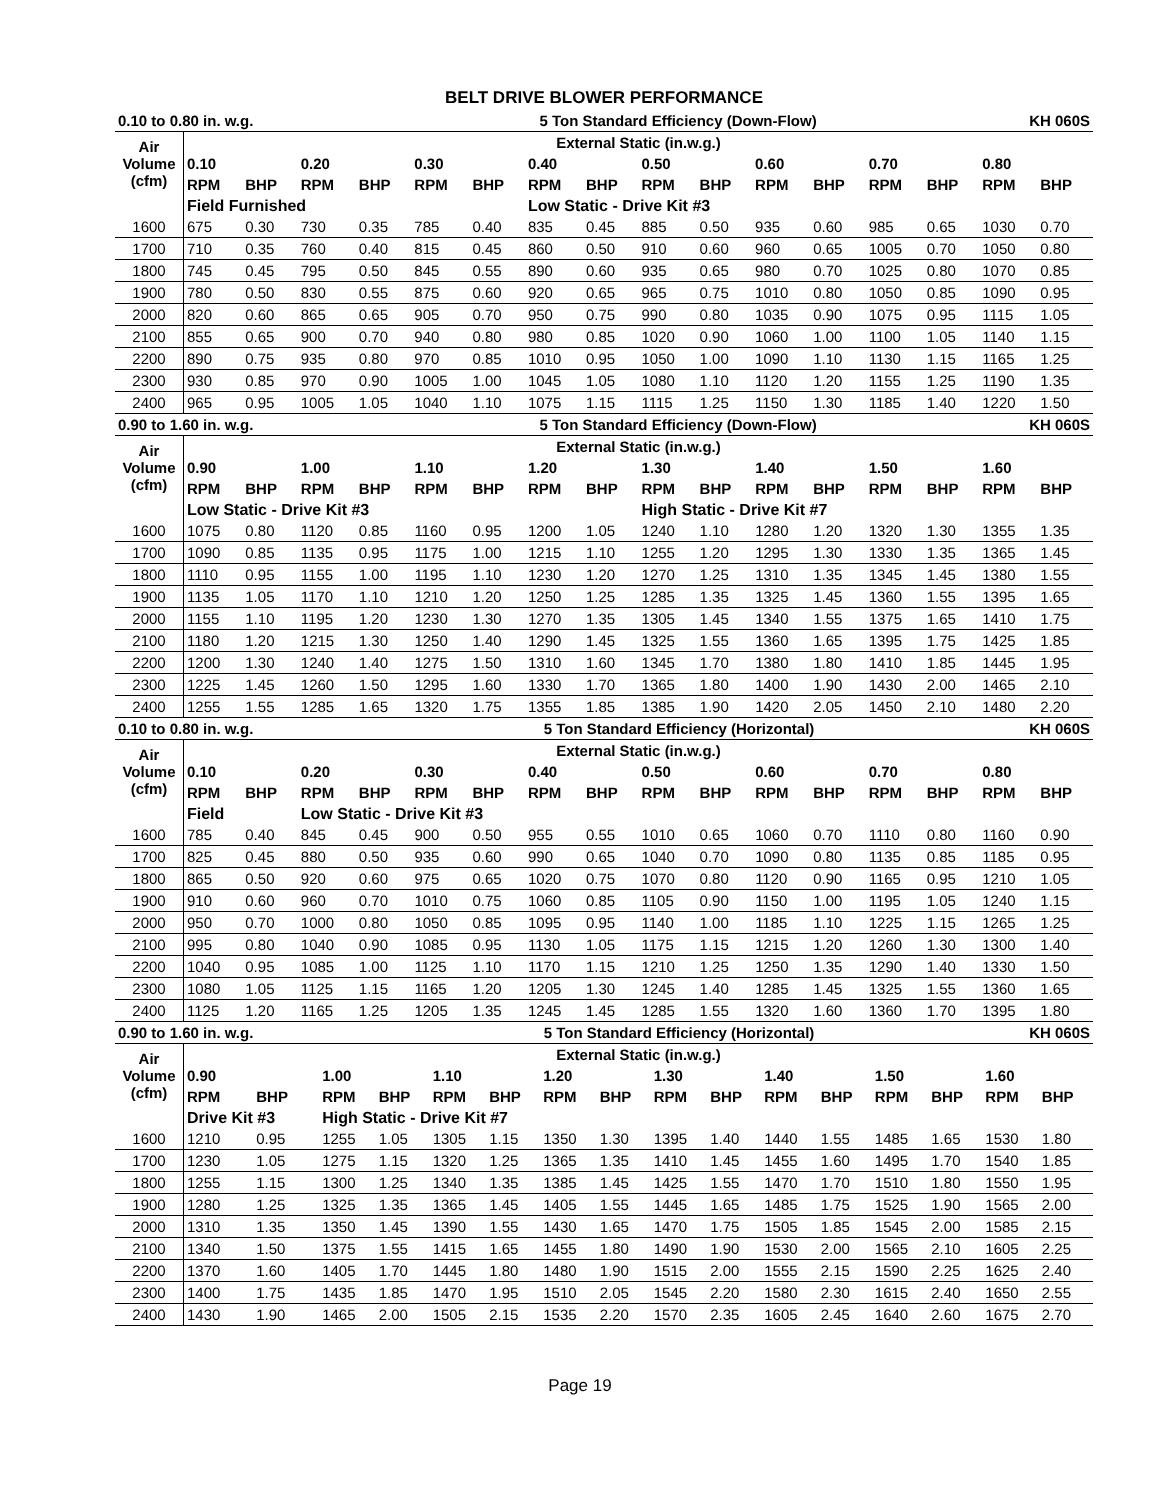BELT DRIVE BLOWER PERFORMANCE
| 0.10 to 0.80 in. w.g. | 5 Ton Standard Efficiency (Down-Flow) | KH 060S |
| Air Volume (cfm) | External Static (in.w.g.) | | | | | | | | | | | | | | | |
| --- | --- | --- | --- | --- | --- | --- | --- | --- | --- | --- | --- | --- | --- | --- | --- | --- |
| | 0.10 | | 0.20 | | 0.30 | | 0.40 | | 0.50 | | 0.60 | | 0.70 | | 0.80 | |
| | RPM | BHP | RPM | BHP | RPM | BHP | RPM | BHP | RPM | BHP | RPM | BHP | RPM | BHP | RPM | BHP |
| | Field Furnished | | | | | | Low Static - Drive Kit #3 | | | | | | | | | |
| 1600 | 675 | 0.30 | 730 | 0.35 | 785 | 0.40 | 835 | 0.45 | 885 | 0.50 | 935 | 0.60 | 985 | 0.65 | 1030 | 0.70 |
| 1700 | 710 | 0.35 | 760 | 0.40 | 815 | 0.45 | 860 | 0.50 | 910 | 0.60 | 960 | 0.65 | 1005 | 0.70 | 1050 | 0.80 |
| 1800 | 745 | 0.45 | 795 | 0.50 | 845 | 0.55 | 890 | 0.60 | 935 | 0.65 | 980 | 0.70 | 1025 | 0.80 | 1070 | 0.85 |
| 1900 | 780 | 0.50 | 830 | 0.55 | 875 | 0.60 | 920 | 0.65 | 965 | 0.75 | 1010 | 0.80 | 1050 | 0.85 | 1090 | 0.95 |
| 2000 | 820 | 0.60 | 865 | 0.65 | 905 | 0.70 | 950 | 0.75 | 990 | 0.80 | 1035 | 0.90 | 1075 | 0.95 | 1115 | 1.05 |
| 2100 | 855 | 0.65 | 900 | 0.70 | 940 | 0.80 | 980 | 0.85 | 1020 | 0.90 | 1060 | 1.00 | 1100 | 1.05 | 1140 | 1.15 |
| 2200 | 890 | 0.75 | 935 | 0.80 | 970 | 0.85 | 1010 | 0.95 | 1050 | 1.00 | 1090 | 1.10 | 1130 | 1.15 | 1165 | 1.25 |
| 2300 | 930 | 0.85 | 970 | 0.90 | 1005 | 1.00 | 1045 | 1.05 | 1080 | 1.10 | 1120 | 1.20 | 1155 | 1.25 | 1190 | 1.35 |
| 2400 | 965 | 0.95 | 1005 | 1.05 | 1040 | 1.10 | 1075 | 1.15 | 1115 | 1.25 | 1150 | 1.30 | 1185 | 1.40 | 1220 | 1.50 |
| 0.90 to 1.60 in. w.g. | 5 Ton Standard Efficiency (Down-Flow) | KH 060S |
| Air Volume (cfm) | External Static (in.w.g.) | | | | | | | | | | | | | | | |
| --- | --- | --- | --- | --- | --- | --- | --- | --- | --- | --- | --- | --- | --- | --- | --- | --- |
| | 0.90 | | 1.00 | | 1.10 | | 1.20 | | 1.30 | | 1.40 | | 1.50 | | 1.60 | |
| | RPM | BHP | RPM | BHP | RPM | BHP | RPM | BHP | RPM | BHP | RPM | BHP | RPM | BHP | RPM | BHP |
| | Low Static - Drive Kit #3 | | | | | | | | High Static - Drive Kit #7 | | | | | | | |
| 1600 | 1075 | 0.80 | 1120 | 0.85 | 1160 | 0.95 | 1200 | 1.05 | 1240 | 1.10 | 1280 | 1.20 | 1320 | 1.30 | 1355 | 1.35 |
| 1700 | 1090 | 0.85 | 1135 | 0.95 | 1175 | 1.00 | 1215 | 1.10 | 1255 | 1.20 | 1295 | 1.30 | 1330 | 1.35 | 1365 | 1.45 |
| 1800 | 1110 | 0.95 | 1155 | 1.00 | 1195 | 1.10 | 1230 | 1.20 | 1270 | 1.25 | 1310 | 1.35 | 1345 | 1.45 | 1380 | 1.55 |
| 1900 | 1135 | 1.05 | 1170 | 1.10 | 1210 | 1.20 | 1250 | 1.25 | 1285 | 1.35 | 1325 | 1.45 | 1360 | 1.55 | 1395 | 1.65 |
| 2000 | 1155 | 1.10 | 1195 | 1.20 | 1230 | 1.30 | 1270 | 1.35 | 1305 | 1.45 | 1340 | 1.55 | 1375 | 1.65 | 1410 | 1.75 |
| 2100 | 1180 | 1.20 | 1215 | 1.30 | 1250 | 1.40 | 1290 | 1.45 | 1325 | 1.55 | 1360 | 1.65 | 1395 | 1.75 | 1425 | 1.85 |
| 2200 | 1200 | 1.30 | 1240 | 1.40 | 1275 | 1.50 | 1310 | 1.60 | 1345 | 1.70 | 1380 | 1.80 | 1410 | 1.85 | 1445 | 1.95 |
| 2300 | 1225 | 1.45 | 1260 | 1.50 | 1295 | 1.60 | 1330 | 1.70 | 1365 | 1.80 | 1400 | 1.90 | 1430 | 2.00 | 1465 | 2.10 |
| 2400 | 1255 | 1.55 | 1285 | 1.65 | 1320 | 1.75 | 1355 | 1.85 | 1385 | 1.90 | 1420 | 2.05 | 1450 | 2.10 | 1480 | 2.20 |
| 0.10 to 0.80 in. w.g. | 5 Ton Standard Efficiency (Horizontal) | KH 060S |
| Air Volume (cfm) | External Static (in.w.g.) | | | | | | | | | | | | | | | |
| --- | --- | --- | --- | --- | --- | --- | --- | --- | --- | --- | --- | --- | --- | --- | --- | --- |
| | 0.10 | | 0.20 | | 0.30 | | 0.40 | | 0.50 | | 0.60 | | 0.70 | | 0.80 | |
| | RPM | BHP | RPM | BHP | RPM | BHP | RPM | BHP | RPM | BHP | RPM | BHP | RPM | BHP | RPM | BHP |
| | Field | | Low Static - Drive Kit #3 | | | | | | | | | | | | | |
| 1600 | 785 | 0.40 | 845 | 0.45 | 900 | 0.50 | 955 | 0.55 | 1010 | 0.65 | 1060 | 0.70 | 1110 | 0.80 | 1160 | 0.90 |
| 1700 | 825 | 0.45 | 880 | 0.50 | 935 | 0.60 | 990 | 0.65 | 1040 | 0.70 | 1090 | 0.80 | 1135 | 0.85 | 1185 | 0.95 |
| 1800 | 865 | 0.50 | 920 | 0.60 | 975 | 0.65 | 1020 | 0.75 | 1070 | 0.80 | 1120 | 0.90 | 1165 | 0.95 | 1210 | 1.05 |
| 1900 | 910 | 0.60 | 960 | 0.70 | 1010 | 0.75 | 1060 | 0.85 | 1105 | 0.90 | 1150 | 1.00 | 1195 | 1.05 | 1240 | 1.15 |
| 2000 | 950 | 0.70 | 1000 | 0.80 | 1050 | 0.85 | 1095 | 0.95 | 1140 | 1.00 | 1185 | 1.10 | 1225 | 1.15 | 1265 | 1.25 |
| 2100 | 995 | 0.80 | 1040 | 0.90 | 1085 | 0.95 | 1130 | 1.05 | 1175 | 1.15 | 1215 | 1.20 | 1260 | 1.30 | 1300 | 1.40 |
| 2200 | 1040 | 0.95 | 1085 | 1.00 | 1125 | 1.10 | 1170 | 1.15 | 1210 | 1.25 | 1250 | 1.35 | 1290 | 1.40 | 1330 | 1.50 |
| 2300 | 1080 | 1.05 | 1125 | 1.15 | 1165 | 1.20 | 1205 | 1.30 | 1245 | 1.40 | 1285 | 1.45 | 1325 | 1.55 | 1360 | 1.65 |
| 2400 | 1125 | 1.20 | 1165 | 1.25 | 1205 | 1.35 | 1245 | 1.45 | 1285 | 1.55 | 1320 | 1.60 | 1360 | 1.70 | 1395 | 1.80 |
| 0.90 to 1.60 in. w.g. | 5 Ton Standard Efficiency (Horizontal) | KH 060S |
| Air Volume (cfm) | External Static (in.w.g.) | | | | | | | | | | | | | | | |
| --- | --- | --- | --- | --- | --- | --- | --- | --- | --- | --- | --- | --- | --- | --- | --- | --- |
| | 0.90 | | 1.00 | | 1.10 | | 1.20 | | 1.30 | | 1.40 | | 1.50 | | 1.60 | |
| | RPM | BHP | RPM | BHP | RPM | BHP | RPM | BHP | RPM | BHP | RPM | BHP | RPM | BHP | RPM | BHP |
| | Drive Kit #3 | | High Static - Drive Kit #7 | | | | | | | | | | | | | |
| 1600 | 1210 | 0.95 | 1255 | 1.05 | 1305 | 1.15 | 1350 | 1.30 | 1395 | 1.40 | 1440 | 1.55 | 1485 | 1.65 | 1530 | 1.80 |
| 1700 | 1230 | 1.05 | 1275 | 1.15 | 1320 | 1.25 | 1365 | 1.35 | 1410 | 1.45 | 1455 | 1.60 | 1495 | 1.70 | 1540 | 1.85 |
| 1800 | 1255 | 1.15 | 1300 | 1.25 | 1340 | 1.35 | 1385 | 1.45 | 1425 | 1.55 | 1470 | 1.70 | 1510 | 1.80 | 1550 | 1.95 |
| 1900 | 1280 | 1.25 | 1325 | 1.35 | 1365 | 1.45 | 1405 | 1.55 | 1445 | 1.65 | 1485 | 1.75 | 1525 | 1.90 | 1565 | 2.00 |
| 2000 | 1310 | 1.35 | 1350 | 1.45 | 1390 | 1.55 | 1430 | 1.65 | 1470 | 1.75 | 1505 | 1.85 | 1545 | 2.00 | 1585 | 2.15 |
| 2100 | 1340 | 1.50 | 1375 | 1.55 | 1415 | 1.65 | 1455 | 1.80 | 1490 | 1.90 | 1530 | 2.00 | 1565 | 2.10 | 1605 | 2.25 |
| 2200 | 1370 | 1.60 | 1405 | 1.70 | 1445 | 1.80 | 1480 | 1.90 | 1515 | 2.00 | 1555 | 2.15 | 1590 | 2.25 | 1625 | 2.40 |
| 2300 | 1400 | 1.75 | 1435 | 1.85 | 1470 | 1.95 | 1510 | 2.05 | 1545 | 2.20 | 1580 | 2.30 | 1615 | 2.40 | 1650 | 2.55 |
| 2400 | 1430 | 1.90 | 1465 | 2.00 | 1505 | 2.15 | 1535 | 2.20 | 1570 | 2.35 | 1605 | 2.45 | 1640 | 2.60 | 1675 | 2.70 |
Page 19